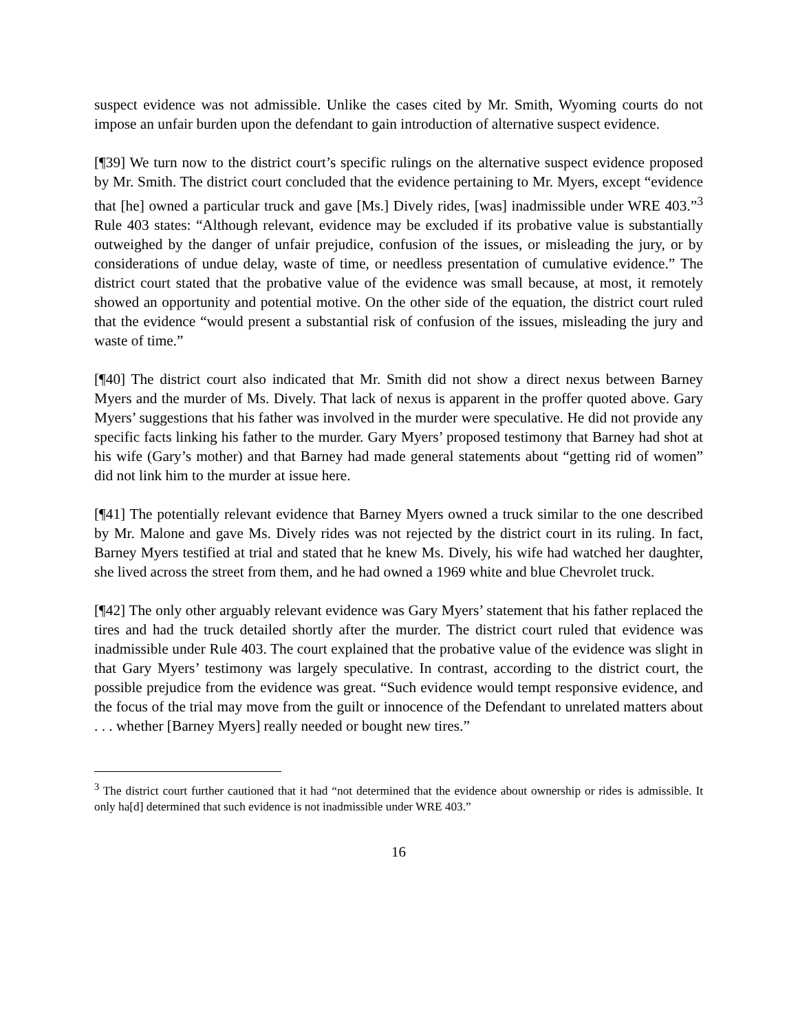suspect evidence was not admissible. Unlike the cases cited by Mr. Smith, Wyoming courts do not impose an unfair burden upon the defendant to gain introduction of alternative suspect evidence.
[¶39] We turn now to the district court’s specific rulings on the alternative suspect evidence proposed by Mr. Smith. The district court concluded that the evidence pertaining to Mr. Myers, except “evidence that [he] owned a particular truck and gave [Ms.] Dively rides, [was] inadmissible under WRE 403.”<sup>3</sup> Rule 403 states: “Although relevant, evidence may be excluded if its probative value is substantially outweighed by the danger of unfair prejudice, confusion of the issues, or misleading the jury, or by considerations of undue delay, waste of time, or needless presentation of cumulative evidence.” The district court stated that the probative value of the evidence was small because, at most, it remotely showed an opportunity and potential motive. On the other side of the equation, the district court ruled that the evidence “would present a substantial risk of confusion of the issues, misleading the jury and waste of time.”
[¶40] The district court also indicated that Mr. Smith did not show a direct nexus between Barney Myers and the murder of Ms. Dively. That lack of nexus is apparent in the proffer quoted above. Gary Myers’ suggestions that his father was involved in the murder were speculative. He did not provide any specific facts linking his father to the murder. Gary Myers’ proposed testimony that Barney had shot at his wife (Gary’s mother) and that Barney had made general statements about “getting rid of women” did not link him to the murder at issue here.
[¶41] The potentially relevant evidence that Barney Myers owned a truck similar to the one described by Mr. Malone and gave Ms. Dively rides was not rejected by the district court in its ruling. In fact, Barney Myers testified at trial and stated that he knew Ms. Dively, his wife had watched her daughter, she lived across the street from them, and he had owned a 1969 white and blue Chevrolet truck.
[¶42] The only other arguably relevant evidence was Gary Myers’ statement that his father replaced the tires and had the truck detailed shortly after the murder. The district court ruled that evidence was inadmissible under Rule 403. The court explained that the probative value of the evidence was slight in that Gary Myers’ testimony was largely speculative. In contrast, according to the district court, the possible prejudice from the evidence was great. “Such evidence would tempt responsive evidence, and the focus of the trial may move from the guilt or innocence of the Defendant to unrelated matters about . . . whether [Barney Myers] really needed or bought new tires.”
<sup>3</sup> The district court further cautioned that it had “not determined that the evidence about ownership or rides is admissible. It only ha[d] determined that such evidence is not inadmissible under WRE 403.”
16